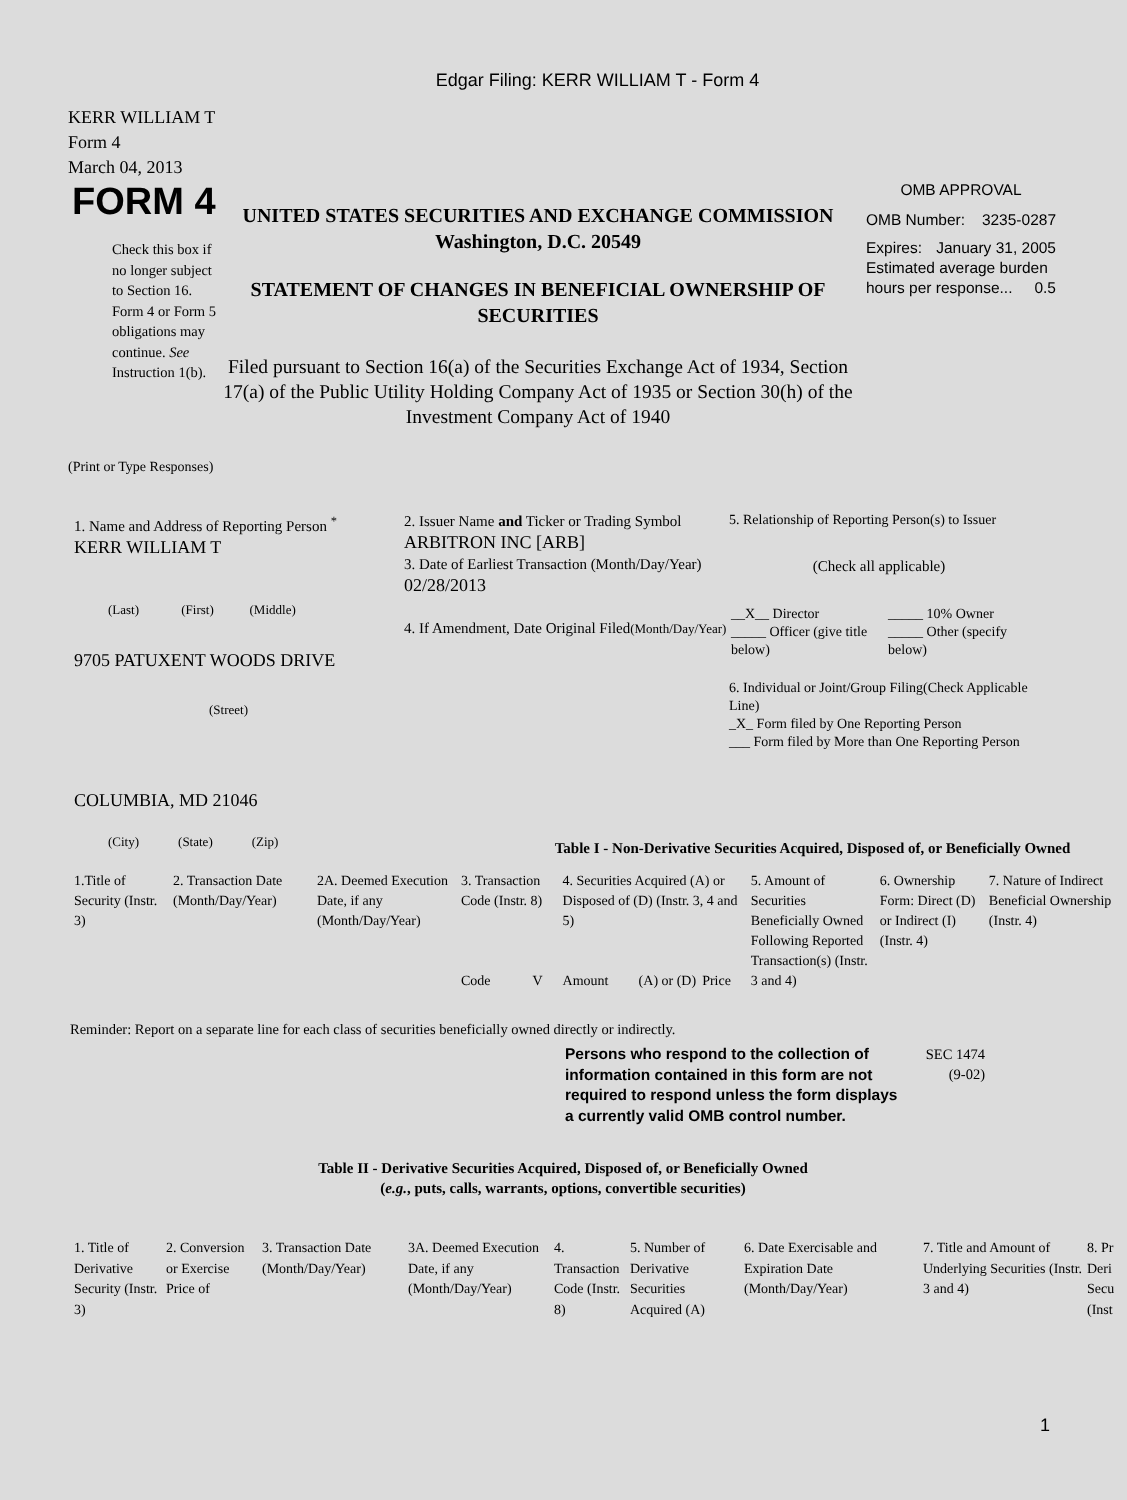Edgar Filing: KERR WILLIAM T - Form 4
KERR WILLIAM T
Form 4
March 04, 2013
FORM 4
Check this box if no longer subject to Section 16. Form 4 or Form 5 obligations may continue. See Instruction 1(b).
UNITED STATES SECURITIES AND EXCHANGE COMMISSION
Washington, D.C. 20549
STATEMENT OF CHANGES IN BENEFICIAL OWNERSHIP OF SECURITIES
Filed pursuant to Section 16(a) of the Securities Exchange Act of 1934, Section 17(a) of the Public Utility Holding Company Act of 1935 or Section 30(h) of the Investment Company Act of 1940
OMB APPROVAL
OMB Number: 3235-0287
Expires: January 31, 2005
Estimated average burden hours per response... 0.5
(Print or Type Responses)
1. Name and Address of Reporting Person <sup>*</sup>
KERR WILLIAM T
(Last) (First) (Middle)
9705 PATUXENT WOODS DRIVE
(Street)
COLUMBIA, MD 21046
(City) (State) (Zip)
2. Issuer Name and Ticker or Trading Symbol
ARBITRON INC [ARB]
3. Date of Earliest Transaction (Month/Day/Year)
02/28/2013
4. If Amendment, Date Original Filed(Month/Day/Year)
5. Relationship of Reporting Person(s) to Issuer
(Check all applicable)
| __X__ Director | _____ 10% Owner |
| _____ Officer (give title below) | _____ Other (specify below) |
6. Individual or Joint/Group Filing(Check Applicable Line)
_X_ Form filed by One Reporting Person
___ Form filed by More than One Reporting Person
Table I - Non-Derivative Securities Acquired, Disposed of, or Beneficially Owned
| 1.Title of Security (Instr. 3) | 2. Transaction Date (Month/Day/Year) | 2A. Deemed Execution Date, if any (Month/Day/Year) | 3. Transaction Code (Instr. 8) | | 4. Securities Acquired (A) or Disposed of (D) (Instr. 3, 4 and 5) | | | 5. Amount of Securities Beneficially Owned Following Reported Transaction(s) (Instr. 3 and 4) | 6. Ownership Form: Direct (D) or Indirect (I) (Instr. 4) | 7. Nature of Indirect Beneficial Ownership (Instr. 4) |
| --- | --- | --- | --- | --- | --- | --- | --- | --- | --- | --- |
| | | | Code | V | Amount | (A) or (D) | Price | | | |
Reminder: Report on a separate line for each class of securities beneficially owned directly or indirectly.
Persons who respond to the collection of information contained in this form are not required to respond unless the form displays a currently valid OMB control number.
SEC 1474 (9-02)
Table II - Derivative Securities Acquired, Disposed of, or Beneficially Owned
(e.g., puts, calls, warrants, options, convertible securities)
| 1. Title of Derivative Security (Instr. 3) | 2. Conversion or Exercise Price of | 3. Transaction Date (Month/Day/Year) | 3A. Deemed Execution Date, if any (Month/Day/Year) | 4. Transaction Code (Instr. 8) | 5. Number of Derivative Securities Acquired (A) | 6. Date Exercisable and Expiration Date (Month/Day/Year) | 7. Title and Amount of Underlying Securities (Instr. 3 and 4) | 8. Pr Deri Secu (Inst |
| --- | --- | --- | --- | --- | --- | --- | --- | --- |
1